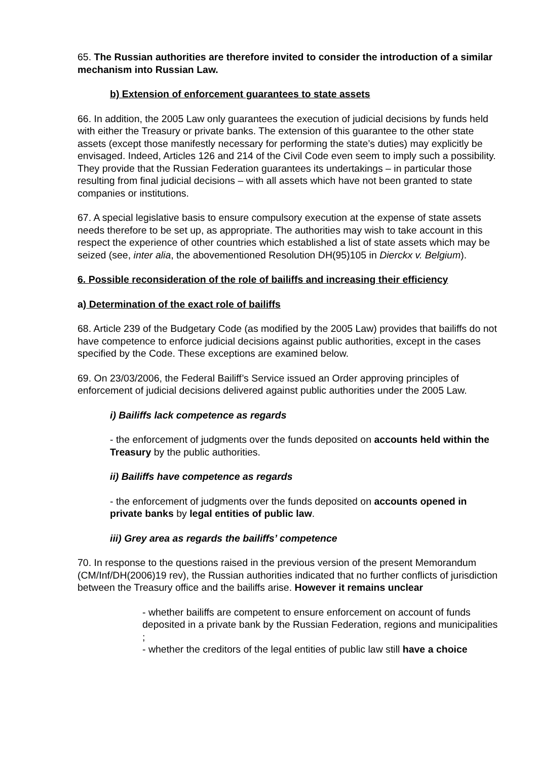65. The Russian authorities are therefore invited to consider the introduction of a similar mechanism into Russian Law.
b) Extension of enforcement guarantees to state assets
66. In addition, the 2005 Law only guarantees the execution of judicial decisions by funds held with either the Treasury or private banks. The extension of this guarantee to the other state assets (except those manifestly necessary for performing the state’s duties) may explicitly be envisaged. Indeed, Articles 126 and 214 of the Civil Code even seem to imply such a possibility. They provide that the Russian Federation guarantees its undertakings – in particular those resulting from final judicial decisions – with all assets which have not been granted to state companies or institutions.
67. A special legislative basis to ensure compulsory execution at the expense of state assets needs therefore to be set up, as appropriate. The authorities may wish to take account in this respect the experience of other countries which established a list of state assets which may be seized (see, inter alia, the abovementioned Resolution DH(95)105 in Dierckx v. Belgium).
6. Possible reconsideration of the role of bailiffs and increasing their efficiency
a) Determination of the exact role of bailiffs
68. Article 239 of the Budgetary Code (as modified by the 2005 Law) provides that bailiffs do not have competence to enforce judicial decisions against public authorities, except in the cases specified by the Code. These exceptions are examined below.
69. On 23/03/2006, the Federal Bailiff’s Service issued an Order approving principles of enforcement of judicial decisions delivered against public authorities under the 2005 Law.
i) Bailiffs lack competence as regards
- the enforcement of judgments over the funds deposited on accounts held within the Treasury by the public authorities.
ii) Bailiffs have competence as regards
- the enforcement of judgments over the funds deposited on accounts opened in private banks by legal entities of public law.
iii) Grey area as regards the bailiffs’ competence
70. In response to the questions raised in the previous version of the present Memorandum (CM/Inf/DH(2006)19 rev), the Russian authorities indicated that no further conflicts of jurisdiction between the Treasury office and the bailiffs arise. However it remains unclear
- whether bailiffs are competent to ensure enforcement on account of funds deposited in a private bank by the Russian Federation, regions and municipalities ;
- whether the creditors of the legal entities of public law still have a choice